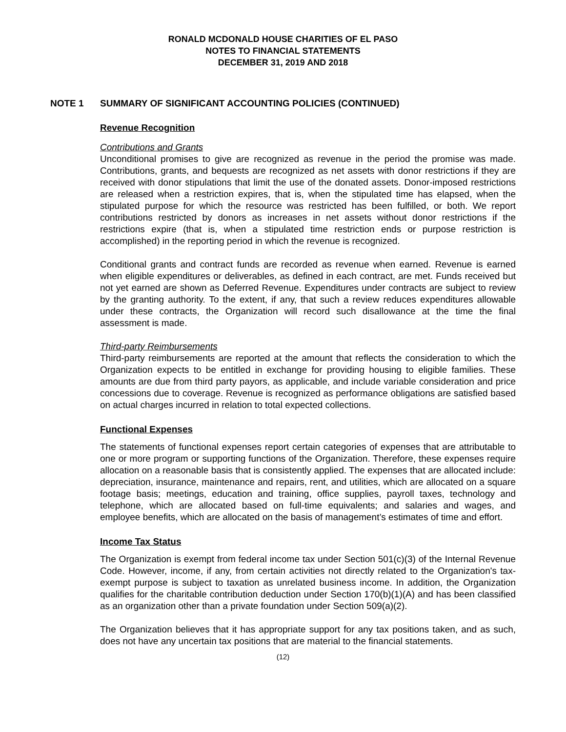RONALD MCDONALD HOUSE CHARITIES OF EL PASO
NOTES TO FINANCIAL STATEMENTS
DECEMBER 31, 2019 AND 2018
NOTE 1 SUMMARY OF SIGNIFICANT ACCOUNTING POLICIES (CONTINUED)
Revenue Recognition
Contributions and Grants
Unconditional promises to give are recognized as revenue in the period the promise was made. Contributions, grants, and bequests are recognized as net assets with donor restrictions if they are received with donor stipulations that limit the use of the donated assets. Donor-imposed restrictions are released when a restriction expires, that is, when the stipulated time has elapsed, when the stipulated purpose for which the resource was restricted has been fulfilled, or both. We report contributions restricted by donors as increases in net assets without donor restrictions if the restrictions expire (that is, when a stipulated time restriction ends or purpose restriction is accomplished) in the reporting period in which the revenue is recognized.
Conditional grants and contract funds are recorded as revenue when earned. Revenue is earned when eligible expenditures or deliverables, as defined in each contract, are met. Funds received but not yet earned are shown as Deferred Revenue. Expenditures under contracts are subject to review by the granting authority. To the extent, if any, that such a review reduces expenditures allowable under these contracts, the Organization will record such disallowance at the time the final assessment is made.
Third-party Reimbursements
Third-party reimbursements are reported at the amount that reflects the consideration to which the Organization expects to be entitled in exchange for providing housing to eligible families. These amounts are due from third party payors, as applicable, and include variable consideration and price concessions due to coverage. Revenue is recognized as performance obligations are satisfied based on actual charges incurred in relation to total expected collections.
Functional Expenses
The statements of functional expenses report certain categories of expenses that are attributable to one or more program or supporting functions of the Organization. Therefore, these expenses require allocation on a reasonable basis that is consistently applied. The expenses that are allocated include: depreciation, insurance, maintenance and repairs, rent, and utilities, which are allocated on a square footage basis; meetings, education and training, office supplies, payroll taxes, technology and telephone, which are allocated based on full-time equivalents; and salaries and wages, and employee benefits, which are allocated on the basis of management’s estimates of time and effort.
Income Tax Status
The Organization is exempt from federal income tax under Section 501(c)(3) of the Internal Revenue Code. However, income, if any, from certain activities not directly related to the Organization's tax-exempt purpose is subject to taxation as unrelated business income. In addition, the Organization qualifies for the charitable contribution deduction under Section 170(b)(1)(A) and has been classified as an organization other than a private foundation under Section 509(a)(2).
The Organization believes that it has appropriate support for any tax positions taken, and as such, does not have any uncertain tax positions that are material to the financial statements.
(12)